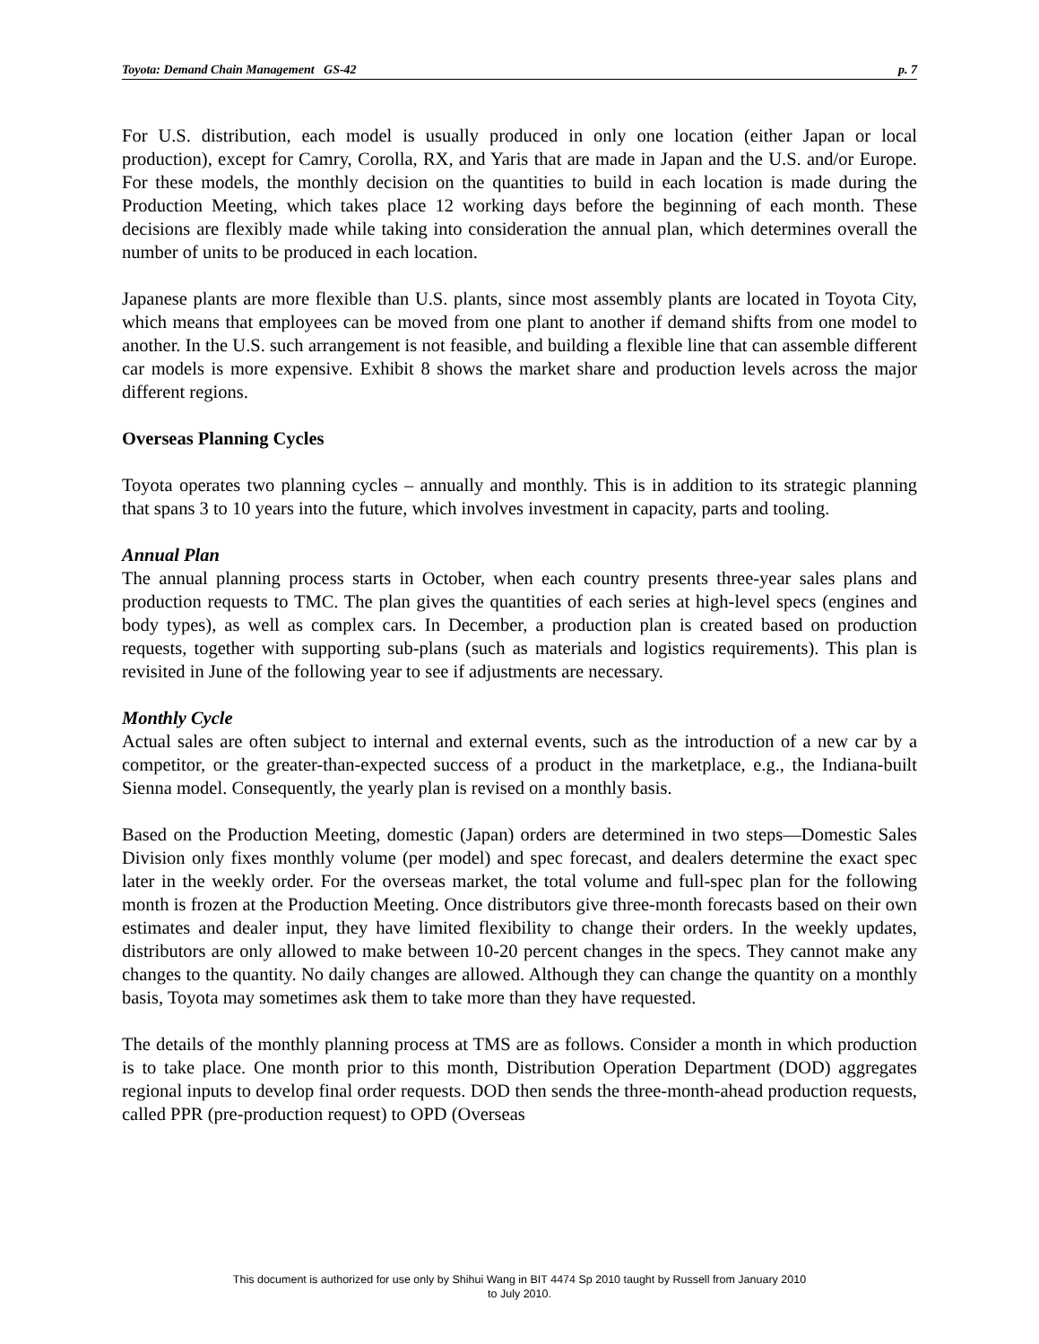Toyota: Demand Chain Management GS-42 p. 7
For U.S. distribution, each model is usually produced in only one location (either Japan or local production), except for Camry, Corolla, RX, and Yaris that are made in Japan and the U.S. and/or Europe. For these models, the monthly decision on the quantities to build in each location is made during the Production Meeting, which takes place 12 working days before the beginning of each month. These decisions are flexibly made while taking into consideration the annual plan, which determines overall the number of units to be produced in each location.
Japanese plants are more flexible than U.S. plants, since most assembly plants are located in Toyota City, which means that employees can be moved from one plant to another if demand shifts from one model to another. In the U.S. such arrangement is not feasible, and building a flexible line that can assemble different car models is more expensive. Exhibit 8 shows the market share and production levels across the major different regions.
Overseas Planning Cycles
Toyota operates two planning cycles – annually and monthly. This is in addition to its strategic planning that spans 3 to 10 years into the future, which involves investment in capacity, parts and tooling.
Annual Plan
The annual planning process starts in October, when each country presents three-year sales plans and production requests to TMC. The plan gives the quantities of each series at high-level specs (engines and body types), as well as complex cars. In December, a production plan is created based on production requests, together with supporting sub-plans (such as materials and logistics requirements). This plan is revisited in June of the following year to see if adjustments are necessary.
Monthly Cycle
Actual sales are often subject to internal and external events, such as the introduction of a new car by a competitor, or the greater-than-expected success of a product in the marketplace, e.g., the Indiana-built Sienna model. Consequently, the yearly plan is revised on a monthly basis.
Based on the Production Meeting, domestic (Japan) orders are determined in two steps—Domestic Sales Division only fixes monthly volume (per model) and spec forecast, and dealers determine the exact spec later in the weekly order. For the overseas market, the total volume and full-spec plan for the following month is frozen at the Production Meeting. Once distributors give three-month forecasts based on their own estimates and dealer input, they have limited flexibility to change their orders. In the weekly updates, distributors are only allowed to make between 10-20 percent changes in the specs. They cannot make any changes to the quantity. No daily changes are allowed. Although they can change the quantity on a monthly basis, Toyota may sometimes ask them to take more than they have requested.
The details of the monthly planning process at TMS are as follows. Consider a month in which production is to take place. One month prior to this month, Distribution Operation Department (DOD) aggregates regional inputs to develop final order requests. DOD then sends the three-month-ahead production requests, called PPR (pre-production request) to OPD (Overseas
This document is authorized for use only by Shihui Wang in BIT 4474 Sp 2010 taught by Russell from January 2010
to July 2010.